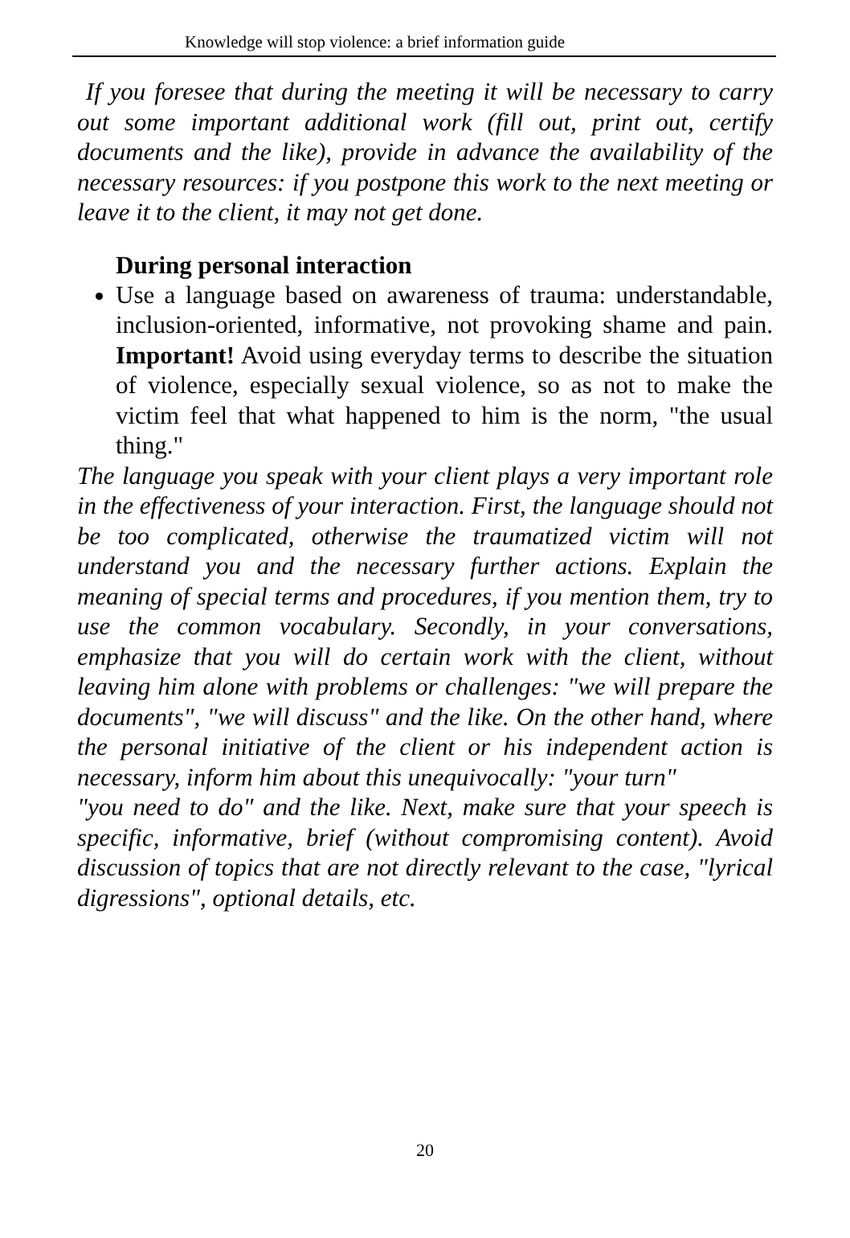Knowledge will stop violence: a brief information guide
If you foresee that during the meeting it will be necessary to carry out some important additional work (fill out, print out, certify documents and the like), provide in advance the availability of the necessary resources: if you postpone this work to the next meeting or leave it to the client, it may not get done.
During personal interaction
Use a language based on awareness of trauma: understandable, inclusion-oriented, informative, not provoking shame and pain. Important! Avoid using everyday terms to describe the situation of violence, especially sexual violence, so as not to make the victim feel that what happened to him is the norm, "the usual thing."
The language you speak with your client plays a very important role in the effectiveness of your interaction. First, the language should not be too complicated, otherwise the traumatized victim will not understand you and the necessary further actions. Explain the meaning of special terms and procedures, if you mention them, try to use the common vocabulary. Secondly, in your conversations, emphasize that you will do certain work with the client, without leaving him alone with problems or challenges: "we will prepare the documents", "we will discuss" and the like. On the other hand, where the personal initiative of the client or his independent action is necessary, inform him about this unequivocally: "your turn"
"you need to do" and the like. Next, make sure that your speech is specific, informative, brief (without compromising content). Avoid discussion of topics that are not directly relevant to the case, "lyrical digressions", optional details, etc.
20